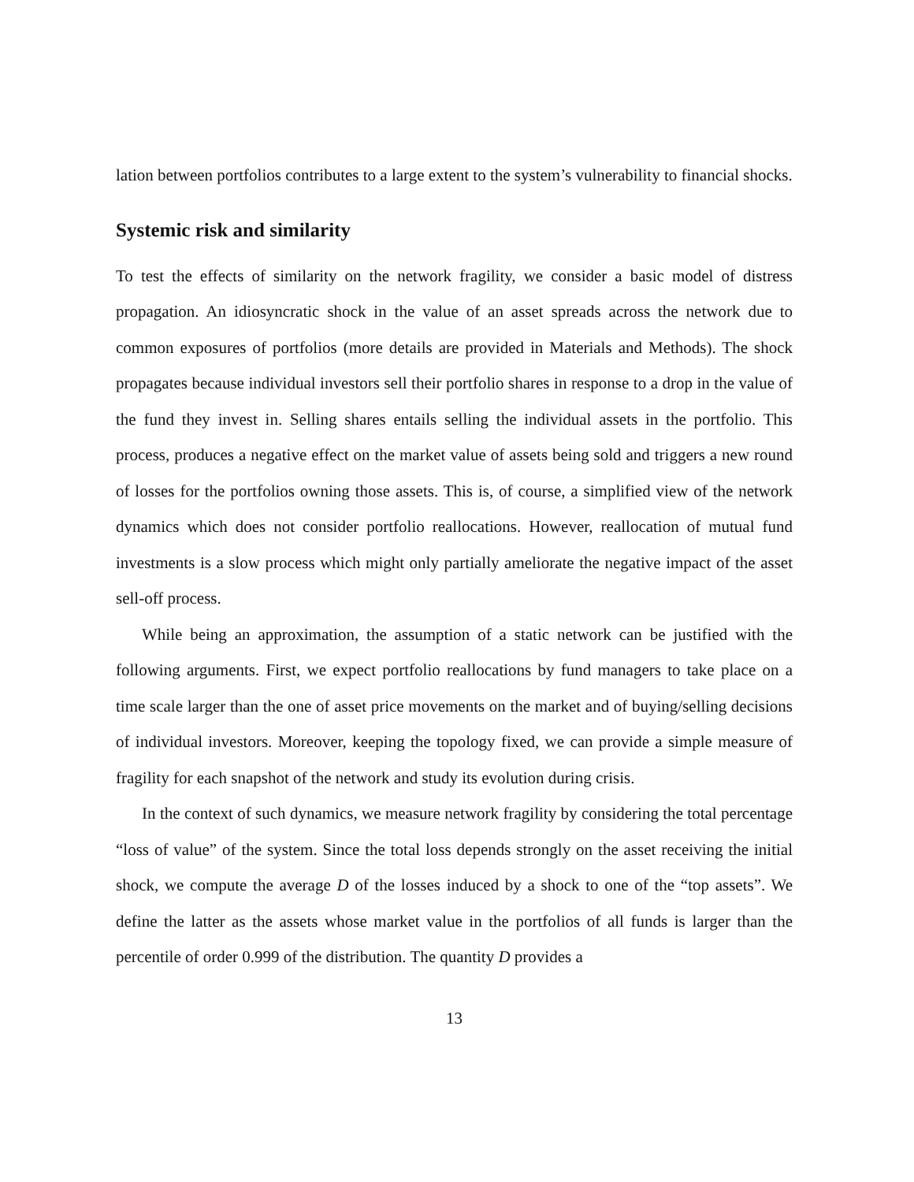lation between portfolios contributes to a large extent to the system’s vulnerability to financial shocks.
Systemic risk and similarity
To test the effects of similarity on the network fragility, we consider a basic model of distress propagation. An idiosyncratic shock in the value of an asset spreads across the network due to common exposures of portfolios (more details are provided in Materials and Methods). The shock propagates because individual investors sell their portfolio shares in response to a drop in the value of the fund they invest in. Selling shares entails selling the individual assets in the portfolio. This process, produces a negative effect on the market value of assets being sold and triggers a new round of losses for the portfolios owning those assets. This is, of course, a simplified view of the network dynamics which does not consider portfolio reallocations. However, reallocation of mutual fund investments is a slow process which might only partially ameliorate the negative impact of the asset sell-off process.
While being an approximation, the assumption of a static network can be justified with the following arguments. First, we expect portfolio reallocations by fund managers to take place on a time scale larger than the one of asset price movements on the market and of buying/selling decisions of individual investors. Moreover, keeping the topology fixed, we can provide a simple measure of fragility for each snapshot of the network and study its evolution during crisis.
In the context of such dynamics, we measure network fragility by considering the total percentage “loss of value” of the system. Since the total loss depends strongly on the asset receiving the initial shock, we compute the average D of the losses induced by a shock to one of the “top assets”. We define the latter as the assets whose market value in the portfolios of all funds is larger than the percentile of order 0.999 of the distribution. The quantity D provides a
13